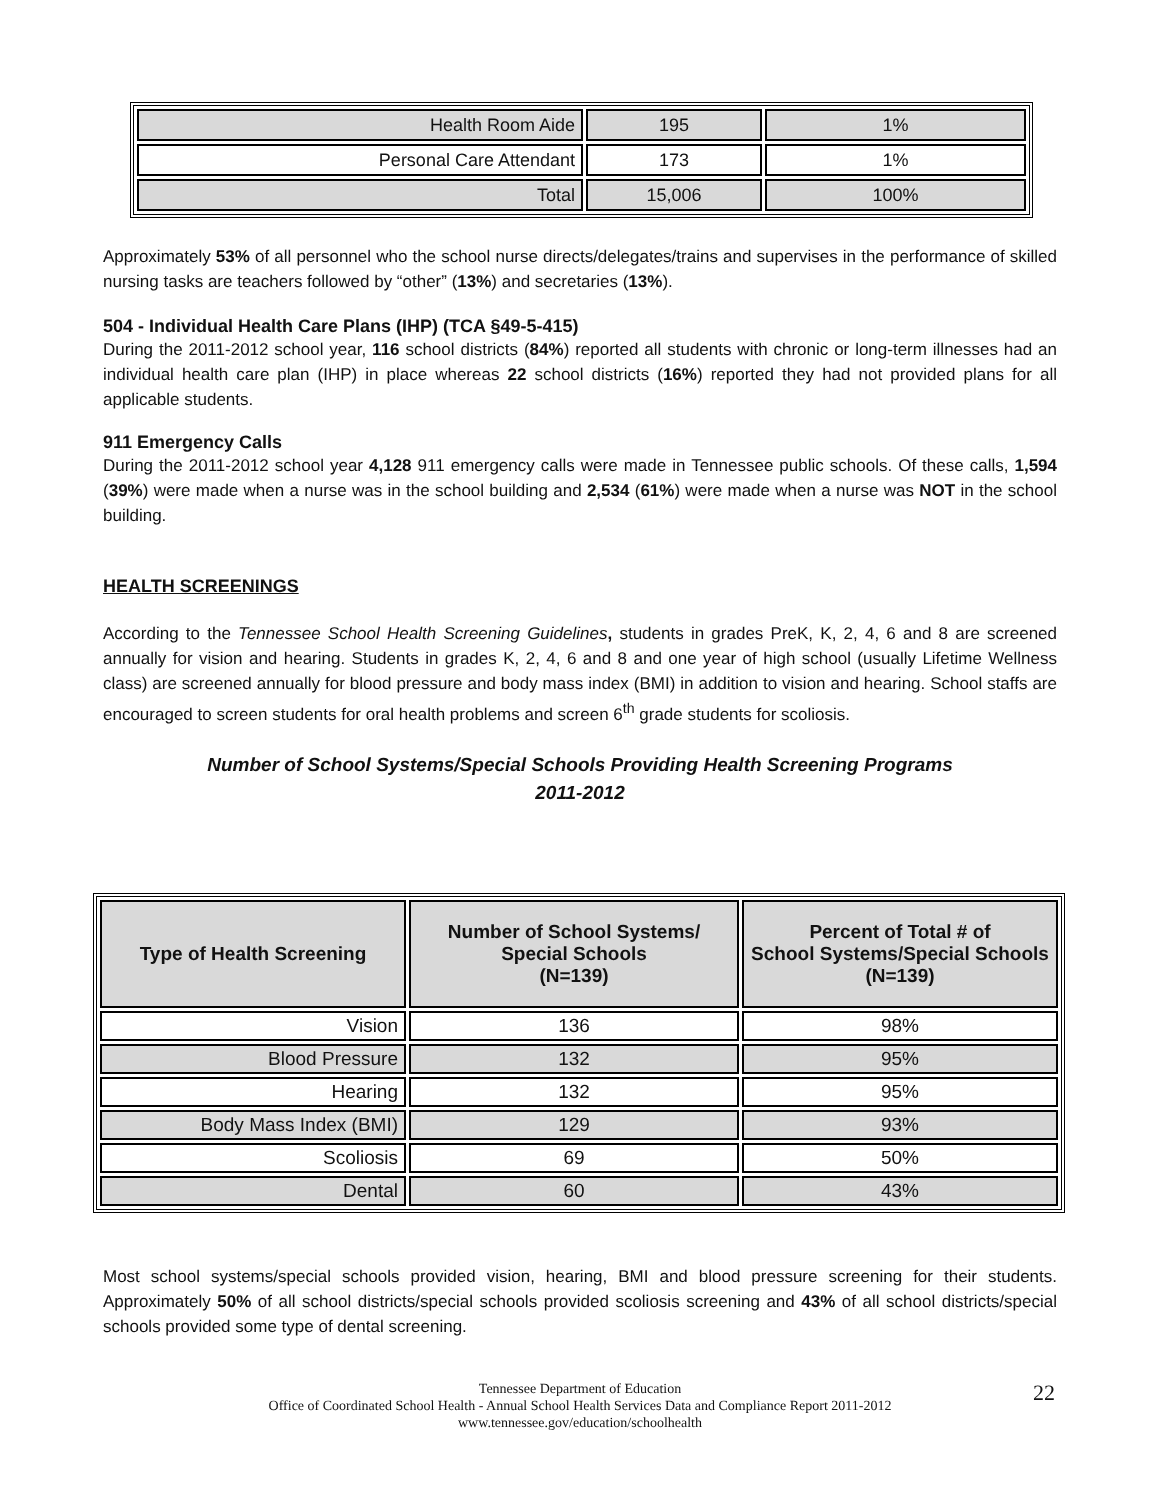| Health Room Aide | 195 | 1% |
| Personal Care Attendant | 173 | 1% |
| Total | 15,006 | 100% |
Approximately 53% of all personnel who the school nurse directs/delegates/trains and supervises in the performance of skilled nursing tasks are teachers followed by “other” (13%) and secretaries (13%).
504 - Individual Health Care Plans (IHP) (TCA §49-5-415)
During the 2011-2012 school year, 116 school districts (84%) reported all students with chronic or long-term illnesses had an individual health care plan (IHP) in place whereas 22 school districts (16%) reported they had not provided plans for all applicable students.
911 Emergency Calls
During the 2011-2012 school year 4,128 911 emergency calls were made in Tennessee public schools. Of these calls, 1,594 (39%) were made when a nurse was in the school building and 2,534 (61%) were made when a nurse was NOT in the school building.
HEALTH SCREENINGS
According to the Tennessee School Health Screening Guidelines, students in grades PreK, K, 2, 4, 6 and 8 are screened annually for vision and hearing. Students in grades K, 2, 4, 6 and 8 and one year of high school (usually Lifetime Wellness class) are screened annually for blood pressure and body mass index (BMI) in addition to vision and hearing. School staffs are encouraged to screen students for oral health problems and screen 6<sup>th</sup> grade students for scoliosis.
Number of School Systems/Special Schools Providing Health Screening Programs
2011-2012
| Type of Health Screening | Number of School Systems/ Special Schools (N=139) | Percent of Total # of School Systems/Special Schools (N=139) |
| --- | --- | --- |
| Vision | 136 | 98% |
| Blood Pressure | 132 | 95% |
| Hearing | 132 | 95% |
| Body Mass Index (BMI) | 129 | 93% |
| Scoliosis | 69 | 50% |
| Dental | 60 | 43% |
Most school systems/special schools provided vision, hearing, BMI and blood pressure screening for their students. Approximately 50% of all school districts/special schools provided scoliosis screening and 43% of all school districts/special schools provided some type of dental screening.
Tennessee Department of Education
Office of Coordinated School Health - Annual School Health Services Data and Compliance Report 2011-2012
www.tennessee.gov/education/schoolhealth
22